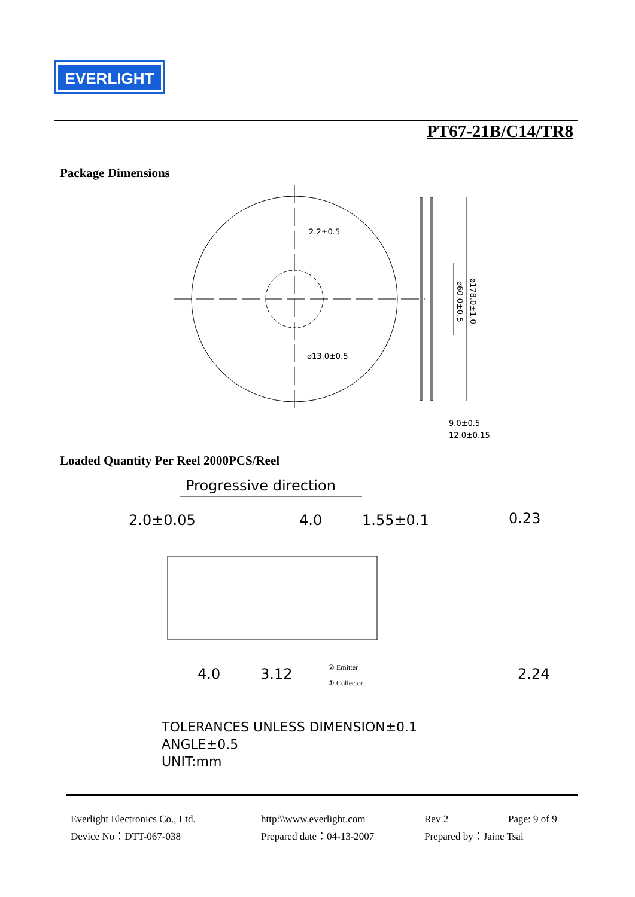EVERLIGHT
PT67-21B/C14/TR8
Package Dimensions
2.2±0.5
ø13.0±0.5
9.0±0.5
12.0±0.15
ø60.0±0.5
ø178.0±1.0
Loaded Quantity Per Reel 2000PCS/Reel
Progressive direction
2.0±0.05
4.0
1.55±0.1
0.23
4.0
3.12
2.24
② Emitter
① Collector
TOLERANCES UNLESS DIMENSION±0.1
ANGLE±0.5
UNIT:mm
Everlight Electronics Co., Ltd. http:\\www.everlight.com Rev 2 Page: 9 of 9 Device No：DTT-067-038 Prepared date：04-13-2007 Prepared by：Jaine Tsai